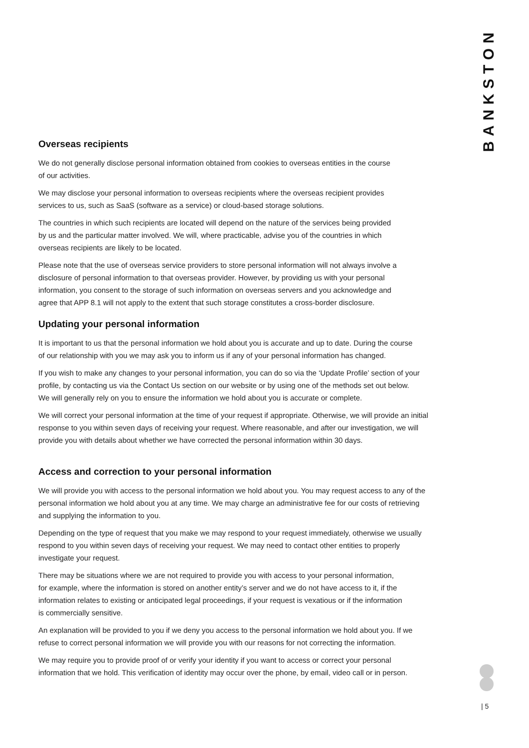BANKSTON
Overseas recipients
We do not generally disclose personal information obtained from cookies to overseas entities in the course
of our activities.
We may disclose your personal information to overseas recipients where the overseas recipient provides
services to us, such as SaaS (software as a service) or cloud-based storage solutions.
The countries in which such recipients are located will depend on the nature of the services being provided
by us and the particular matter involved. We will, where practicable, advise you of the countries in which
overseas recipients are likely to be located.
Please note that the use of overseas service providers to store personal information will not always involve a
disclosure of personal information to that overseas provider. However, by providing us with your personal
information, you consent to the storage of such information on overseas servers and you acknowledge and
agree that APP 8.1 will not apply to the extent that such storage constitutes a cross-border disclosure.
Updating your personal information
It is important to us that the personal information we hold about you is accurate and up to date. During the course
of our relationship with you we may ask you to inform us if any of your personal information has changed.
If you wish to make any changes to your personal information, you can do so via the ‘Update Profile’ section of your
profile, by contacting us via the Contact Us section on our website or by using one of the methods set out below.
We will generally rely on you to ensure the information we hold about you is accurate or complete.
We will correct your personal information at the time of your request if appropriate. Otherwise, we will provide an initial
response to you within seven days of receiving your request. Where reasonable, and after our investigation, we will
provide you with details about whether we have corrected the personal information within 30 days.
Access and correction to your personal information
We will provide you with access to the personal information we hold about you. You may request access to any of the
personal information we hold about you at any time. We may charge an administrative fee for our costs of retrieving
and supplying the information to you.
Depending on the type of request that you make we may respond to your request immediately, otherwise we usually
respond to you within seven days of receiving your request. We may need to contact other entities to properly
investigate your request.
There may be situations where we are not required to provide you with access to your personal information,
for example, where the information is stored on another entity’s server and we do not have access to it, if the
information relates to existing or anticipated legal proceedings, if your request is vexatious or if the information
is commercially sensitive.
An explanation will be provided to you if we deny you access to the personal information we hold about you. If we
refuse to correct personal information we will provide you with our reasons for not correcting the information.
We may require you to provide proof of or verify your identity if you want to access or correct your personal
information that we hold. This verification of identity may occur over the phone, by email, video call or in person.
| 5